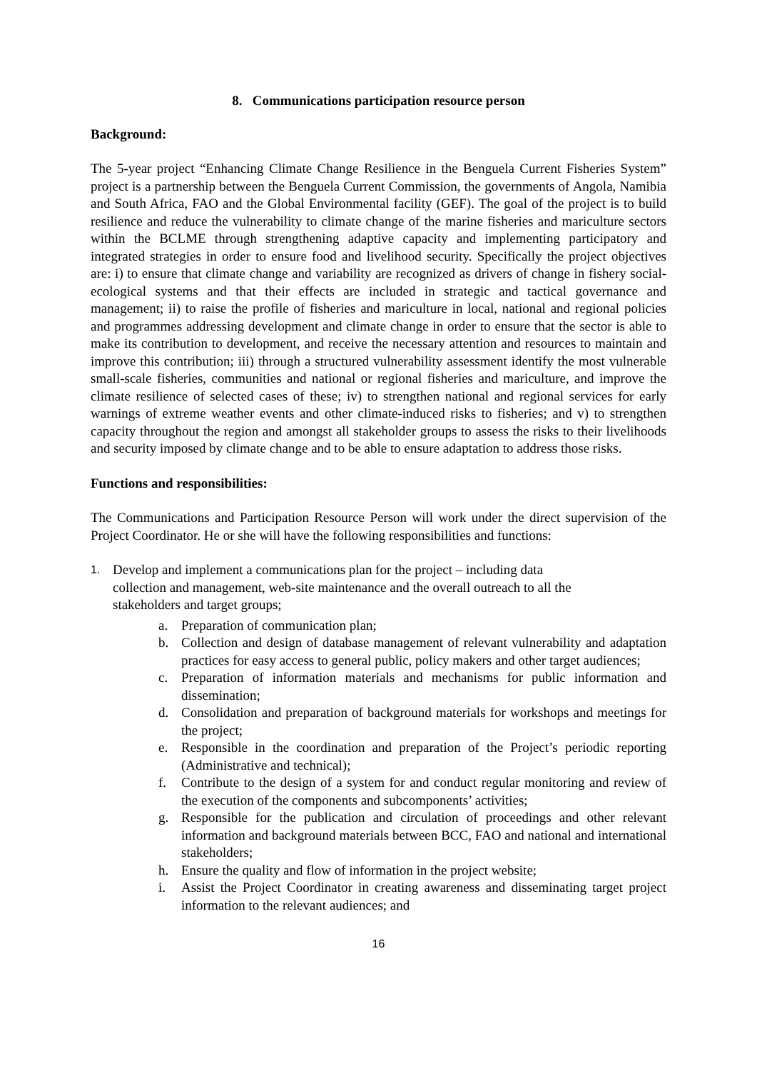8. Communications participation resource person
Background:
The 5-year project “Enhancing Climate Change Resilience in the Benguela Current Fisheries System” project is a partnership between the Benguela Current Commission, the governments of Angola, Namibia and South Africa, FAO and the Global Environmental facility (GEF). The goal of the project is to build resilience and reduce the vulnerability to climate change of the marine fisheries and mariculture sectors within the BCLME through strengthening adaptive capacity and implementing participatory and integrated strategies in order to ensure food and livelihood security. Specifically the project objectives are: i) to ensure that climate change and variability are recognized as drivers of change in fishery social-ecological systems and that their effects are included in strategic and tactical governance and management; ii) to raise the profile of fisheries and mariculture in local, national and regional policies and programmes addressing development and climate change in order to ensure that the sector is able to make its contribution to development, and receive the necessary attention and resources to maintain and improve this contribution; iii) through a structured vulnerability assessment identify the most vulnerable small-scale fisheries, communities and national or regional fisheries and mariculture, and improve the climate resilience of selected cases of these; iv) to strengthen national and regional services for early warnings of extreme weather events and other climate-induced risks to fisheries; and v) to strengthen capacity throughout the region and amongst all stakeholder groups to assess the risks to their livelihoods and security imposed by climate change and to be able to ensure adaptation to address those risks.
Functions and responsibilities:
The Communications and Participation Resource Person will work under the direct supervision of the Project Coordinator. He or she will have the following responsibilities and functions:
1. Develop and implement a communications plan for the project – including data collection and management, web-site maintenance and the overall outreach to all the stakeholders and target groups;
a. Preparation of communication plan;
b. Collection and design of database management of relevant vulnerability and adaptation practices for easy access to general public, policy makers and other target audiences;
c. Preparation of information materials and mechanisms for public information and dissemination;
d. Consolidation and preparation of background materials for workshops and meetings for the project;
e. Responsible in the coordination and preparation of the Project’s periodic reporting (Administrative and technical);
f. Contribute to the design of a system for and conduct regular monitoring and review of the execution of the components and subcomponents’ activities;
g. Responsible for the publication and circulation of proceedings and other relevant information and background materials between BCC, FAO and national and international stakeholders;
h. Ensure the quality and flow of information in the project website;
i. Assist the Project Coordinator in creating awareness and disseminating target project information to the relevant audiences; and
16